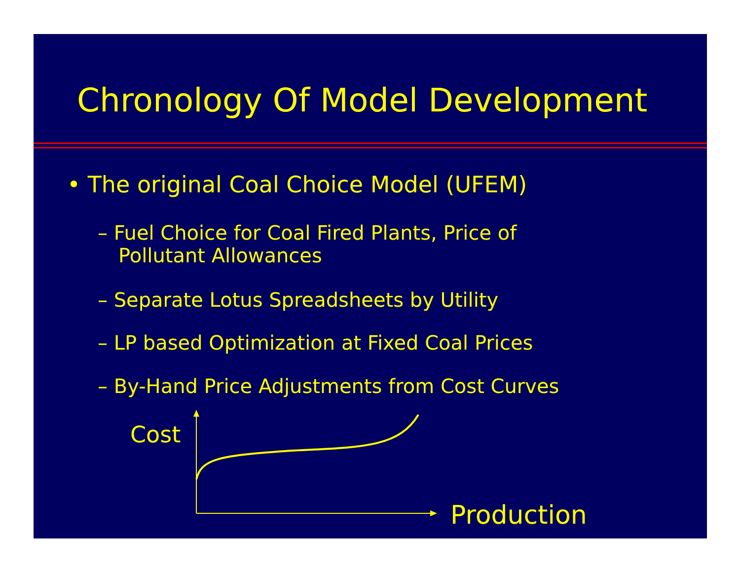Chronology Of Model Development
• The original Coal Choice Model (UFEM)
– Fuel Choice for Coal Fired Plants, Price of
Pollutant Allowances
– Separate Lotus Spreadsheets by Utility
– LP based Optimization at Fixed Coal Prices
– By-Hand Price Adjustments from Cost Curves
Cost
Production